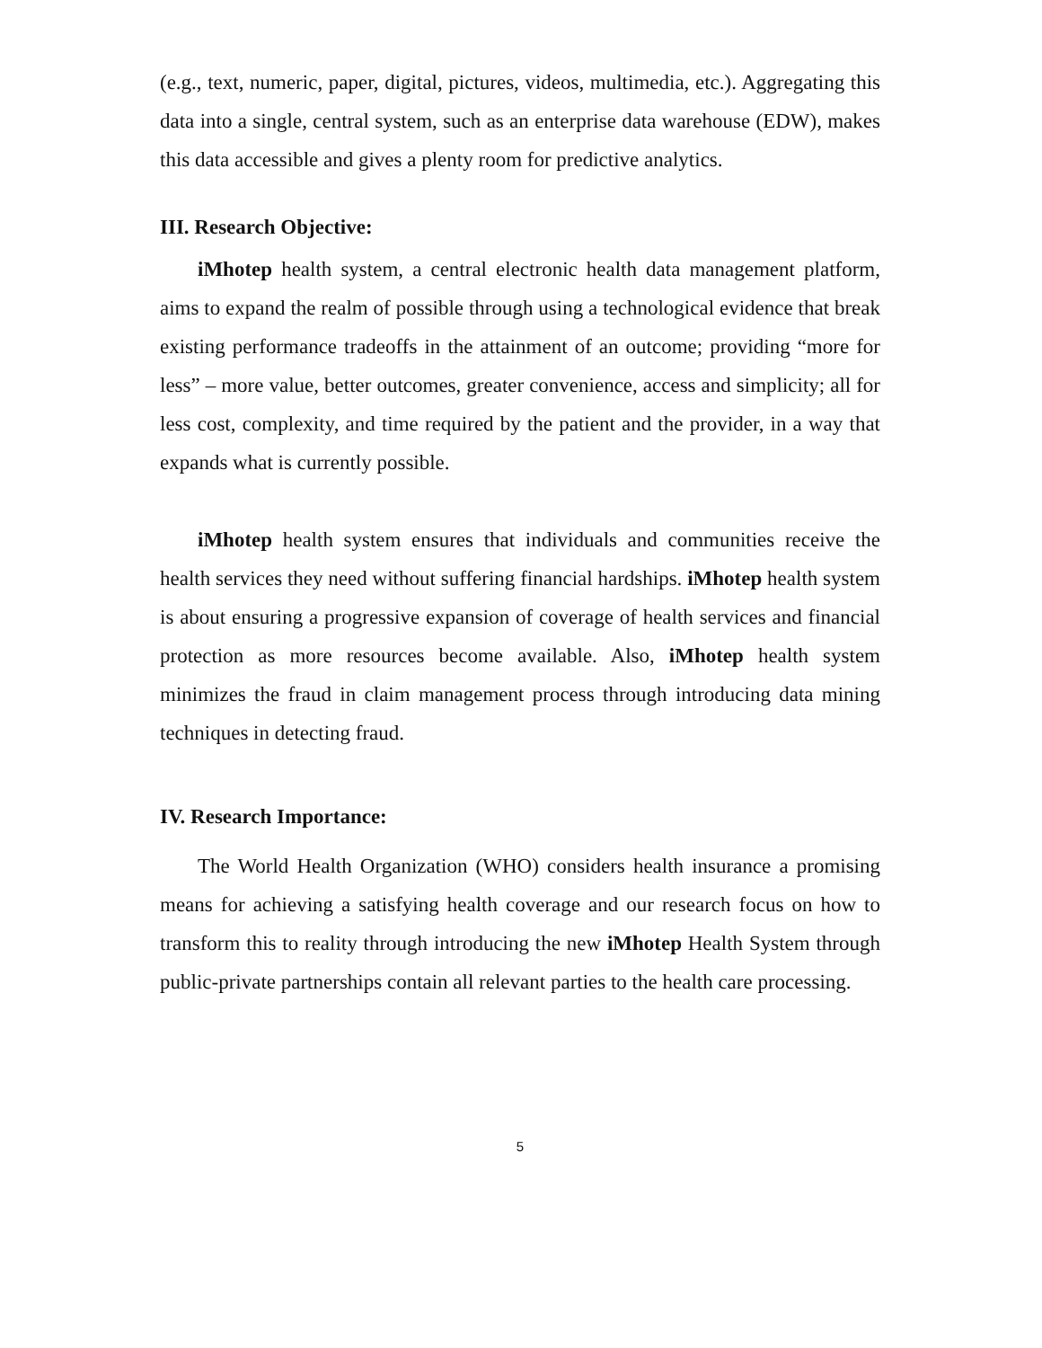(e.g., text, numeric, paper, digital, pictures, videos, multimedia, etc.). Aggregating this data into a single, central system, such as an enterprise data warehouse (EDW), makes this data accessible and gives a plenty room for predictive analytics.
III. Research Objective:
iMhotep health system, a central electronic health data management platform, aims to expand the realm of possible through using a technological evidence that break existing performance tradeoffs in the attainment of an outcome; providing “more for less” – more value, better outcomes, greater convenience, access and simplicity; all for less cost, complexity, and time required by the patient and the provider, in a way that expands what is currently possible.
iMhotep health system ensures that individuals and communities receive the health services they need without suffering financial hardships. iMhotep health system is about ensuring a progressive expansion of coverage of health services and financial protection as more resources become available. Also, iMhotep health system minimizes the fraud in claim management process through introducing data mining techniques in detecting fraud.
IV. Research Importance:
The World Health Organization (WHO) considers health insurance a promising means for achieving a satisfying health coverage and our research focus on how to transform this to reality through introducing the new iMhotep Health System through public-private partnerships contain all relevant parties to the health care processing.
5